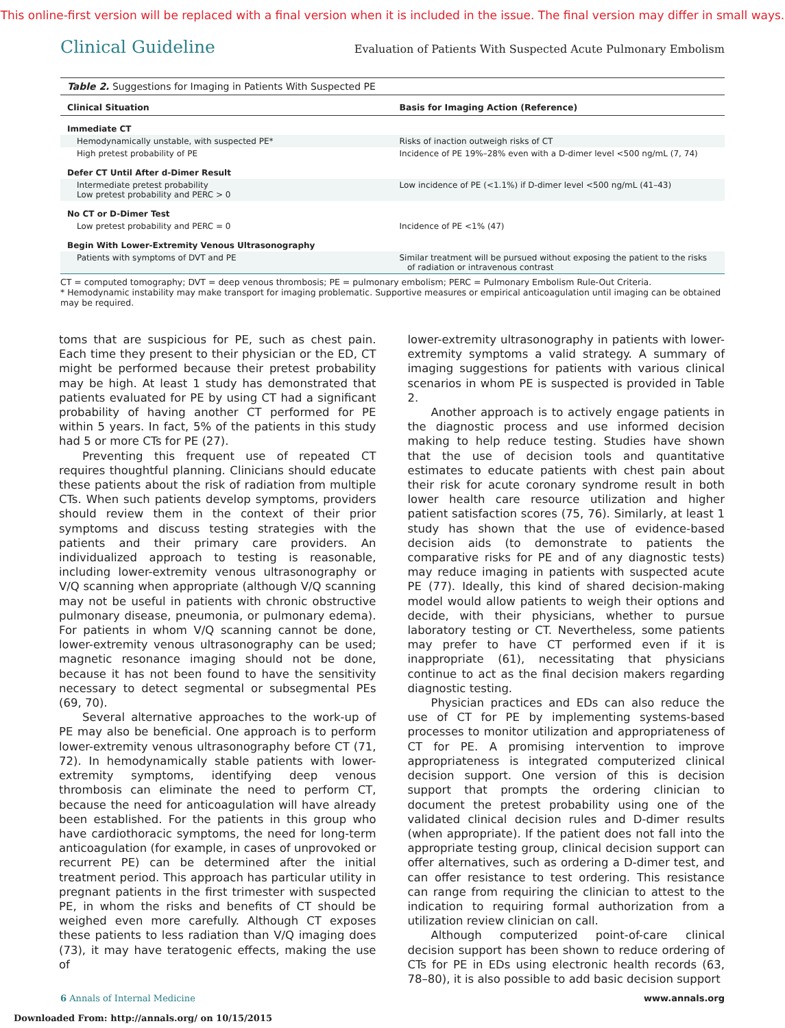This online-first version will be replaced with a final version when it is included in the issue. The final version may differ in small ways.
Clinical Guideline Evaluation of Patients With Suspected Acute Pulmonary Embolism
Table 2. Suggestions for Imaging in Patients With Suspected PE
| Clinical Situation | Basis for Imaging Action (Reference) |
| --- | --- |
| Immediate CT | |
| Hemodynamically unstable, with suspected PE* | Risks of inaction outweigh risks of CT |
| High pretest probability of PE | Incidence of PE 19%–28% even with a D-dimer level <500 ng/mL (7, 74) |
| Defer CT Until After d-Dimer Result | |
| Intermediate pretest probability Low pretest probability and PERC > 0 | Low incidence of PE (<1.1%) if D-dimer level <500 ng/mL (41–43) |
| No CT or D-Dimer Test | |
| Low pretest probability and PERC = 0 | Incidence of PE <1% (47) |
| Begin With Lower-Extremity Venous Ultrasonography | |
| Patients with symptoms of DVT and PE | Similar treatment will be pursued without exposing the patient to the risks of radiation or intravenous contrast |
CT = computed tomography; DVT = deep venous thrombosis; PE = pulmonary embolism; PERC = Pulmonary Embolism Rule-Out Criteria.
* Hemodynamic instability may make transport for imaging problematic. Supportive measures or empirical anticoagulation until imaging can be obtained may be required.
toms that are suspicious for PE, such as chest pain. Each time they present to their physician or the ED, CT might be performed because their pretest probability may be high. At least 1 study has demonstrated that patients evaluated for PE by using CT had a significant probability of having another CT performed for PE within 5 years. In fact, 5% of the patients in this study had 5 or more CTs for PE (27).
Preventing this frequent use of repeated CT requires thoughtful planning. Clinicians should educate these patients about the risk of radiation from multiple CTs. When such patients develop symptoms, providers should review them in the context of their prior symptoms and discuss testing strategies with the patients and their primary care providers. An individualized approach to testing is reasonable, including lower-extremity venous ultrasonography or V/Q scanning when appropriate (although V/Q scanning may not be useful in patients with chronic obstructive pulmonary disease, pneumonia, or pulmonary edema). For patients in whom V/Q scanning cannot be done, lower-extremity venous ultrasonography can be used; magnetic resonance imaging should not be done, because it has not been found to have the sensitivity necessary to detect segmental or subsegmental PEs (69, 70).
Several alternative approaches to the work-up of PE may also be beneficial. One approach is to perform lower-extremity venous ultrasonography before CT (71, 72). In hemodynamically stable patients with lower-extremity symptoms, identifying deep venous thrombosis can eliminate the need to perform CT, because the need for anticoagulation will have already been established. For the patients in this group who have cardiothoracic symptoms, the need for long-term anticoagulation (for example, in cases of unprovoked or recurrent PE) can be determined after the initial treatment period. This approach has particular utility in pregnant patients in the first trimester with suspected PE, in whom the risks and benefits of CT should be weighed even more carefully. Although CT exposes these patients to less radiation than V/Q imaging does (73), it may have teratogenic effects, making the use of
lower-extremity ultrasonography in patients with lower-extremity symptoms a valid strategy. A summary of imaging suggestions for patients with various clinical scenarios in whom PE is suspected is provided in Table 2.
Another approach is to actively engage patients in the diagnostic process and use informed decision making to help reduce testing. Studies have shown that the use of decision tools and quantitative estimates to educate patients with chest pain about their risk for acute coronary syndrome result in both lower health care resource utilization and higher patient satisfaction scores (75, 76). Similarly, at least 1 study has shown that the use of evidence-based decision aids (to demonstrate to patients the comparative risks for PE and of any diagnostic tests) may reduce imaging in patients with suspected acute PE (77). Ideally, this kind of shared decision-making model would allow patients to weigh their options and decide, with their physicians, whether to pursue laboratory testing or CT. Nevertheless, some patients may prefer to have CT performed even if it is inappropriate (61), necessitating that physicians continue to act as the final decision makers regarding diagnostic testing.
Physician practices and EDs can also reduce the use of CT for PE by implementing systems-based processes to monitor utilization and appropriateness of CT for PE. A promising intervention to improve appropriateness is integrated computerized clinical decision support. One version of this is decision support that prompts the ordering clinician to document the pretest probability using one of the validated clinical decision rules and D-dimer results (when appropriate). If the patient does not fall into the appropriate testing group, clinical decision support can offer alternatives, such as ordering a D-dimer test, and can offer resistance to test ordering. This resistance can range from requiring the clinician to attest to the indication to requiring formal authorization from a utilization review clinician on call.
Although computerized point-of-care clinical decision support has been shown to reduce ordering of CTs for PE in EDs using electronic health records (63, 78–80), it is also possible to add basic decision support
6 Annals of Internal Medicine www.annals.org
Downloaded From: http://annals.org/ on 10/15/2015